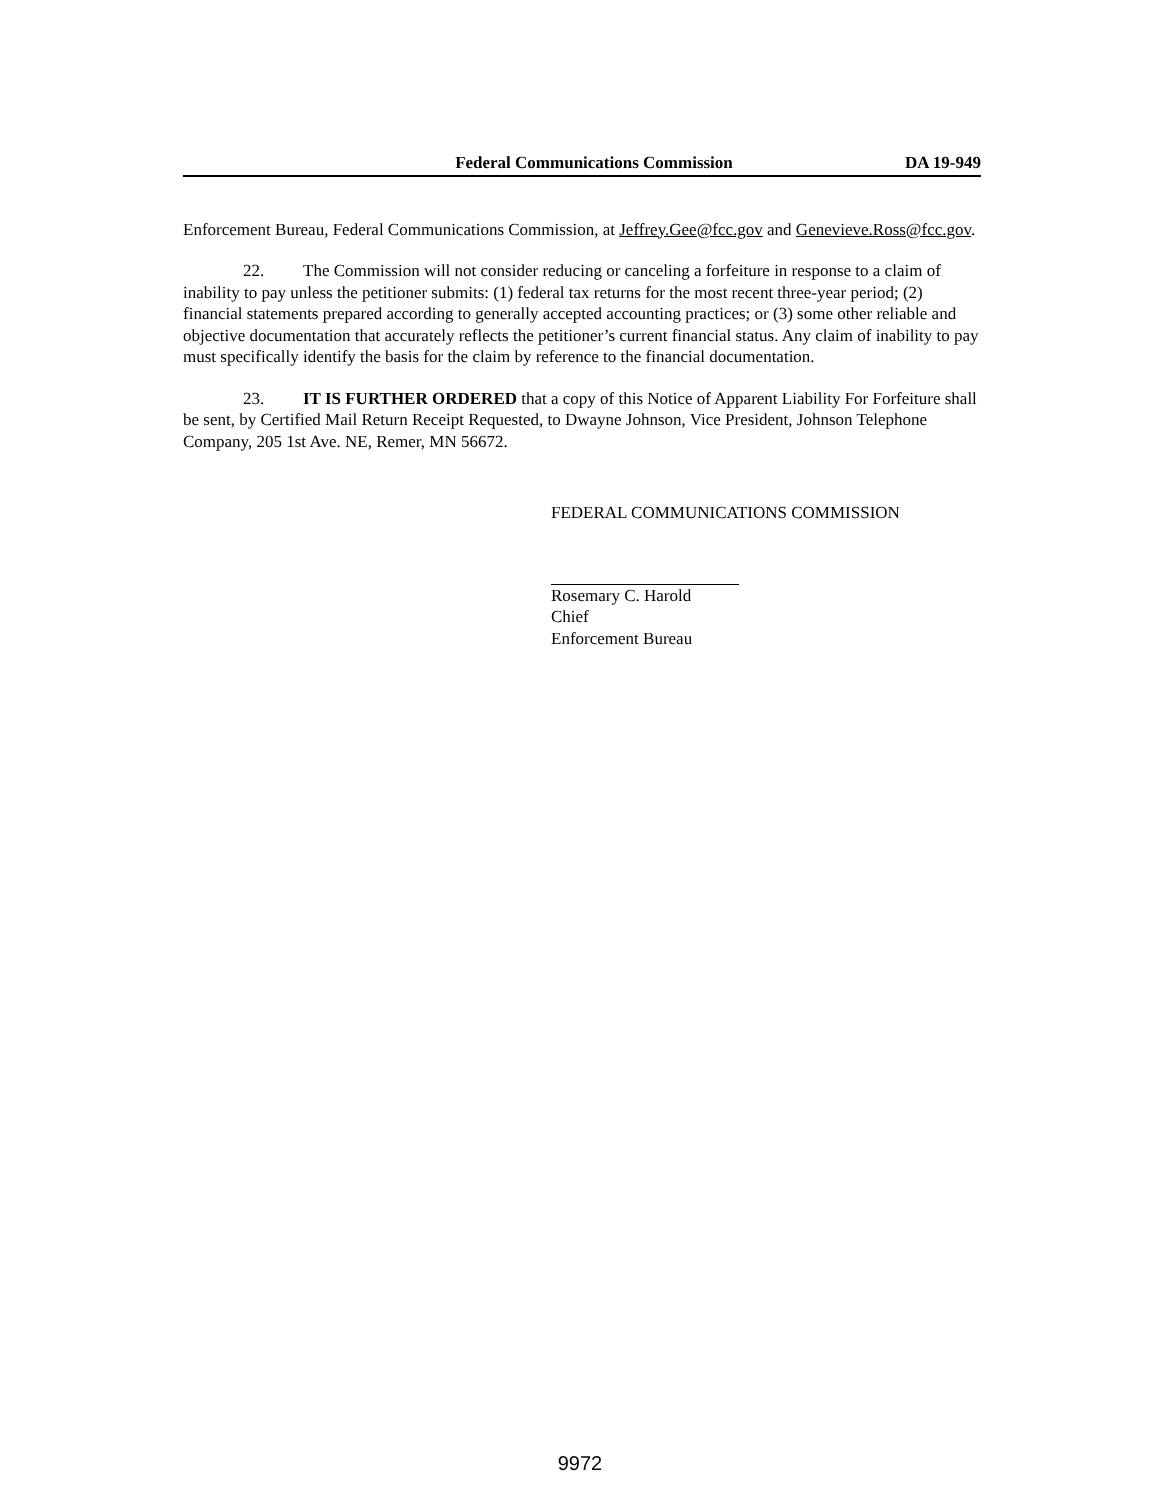Federal Communications Commission DA 19-949
Enforcement Bureau, Federal Communications Commission, at Jeffrey.Gee@fcc.gov and Genevieve.Ross@fcc.gov.
22. The Commission will not consider reducing or canceling a forfeiture in response to a claim of inability to pay unless the petitioner submits: (1) federal tax returns for the most recent three-year period; (2) financial statements prepared according to generally accepted accounting practices; or (3) some other reliable and objective documentation that accurately reflects the petitioner’s current financial status. Any claim of inability to pay must specifically identify the basis for the claim by reference to the financial documentation.
23. IT IS FURTHER ORDERED that a copy of this Notice of Apparent Liability For Forfeiture shall be sent, by Certified Mail Return Receipt Requested, to Dwayne Johnson, Vice President, Johnson Telephone Company, 205 1st Ave. NE, Remer, MN 56672.
FEDERAL COMMUNICATIONS COMMISSION
Rosemary C. Harold
Chief
Enforcement Bureau
9972